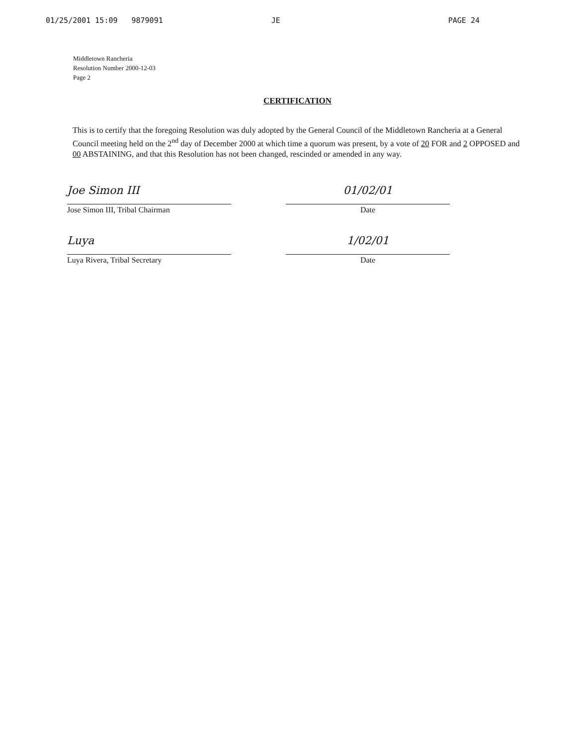01/25/2001 15:09 9879091 JE PAGE 24
Middletown Rancheria
Resolution Number 2000-12-03
Page 2
CERTIFICATION
This is to certify that the foregoing Resolution was duly adopted by the General Council of the Middletown Rancheria at a General Council meeting held on the 2<sup>nd</sup> day of December 2000 at which time a quorum was present, by a vote of 20 FOR and 2 OPPOSED and 00 ABSTAINING, and that this Resolution has not been changed, rescinded or amended in any way.
Joe Simon III
Jose Simon III, Tribal Chairman
01/02/01
Date
Luya
Luya Rivera, Tribal Secretary
1/02/01
Date